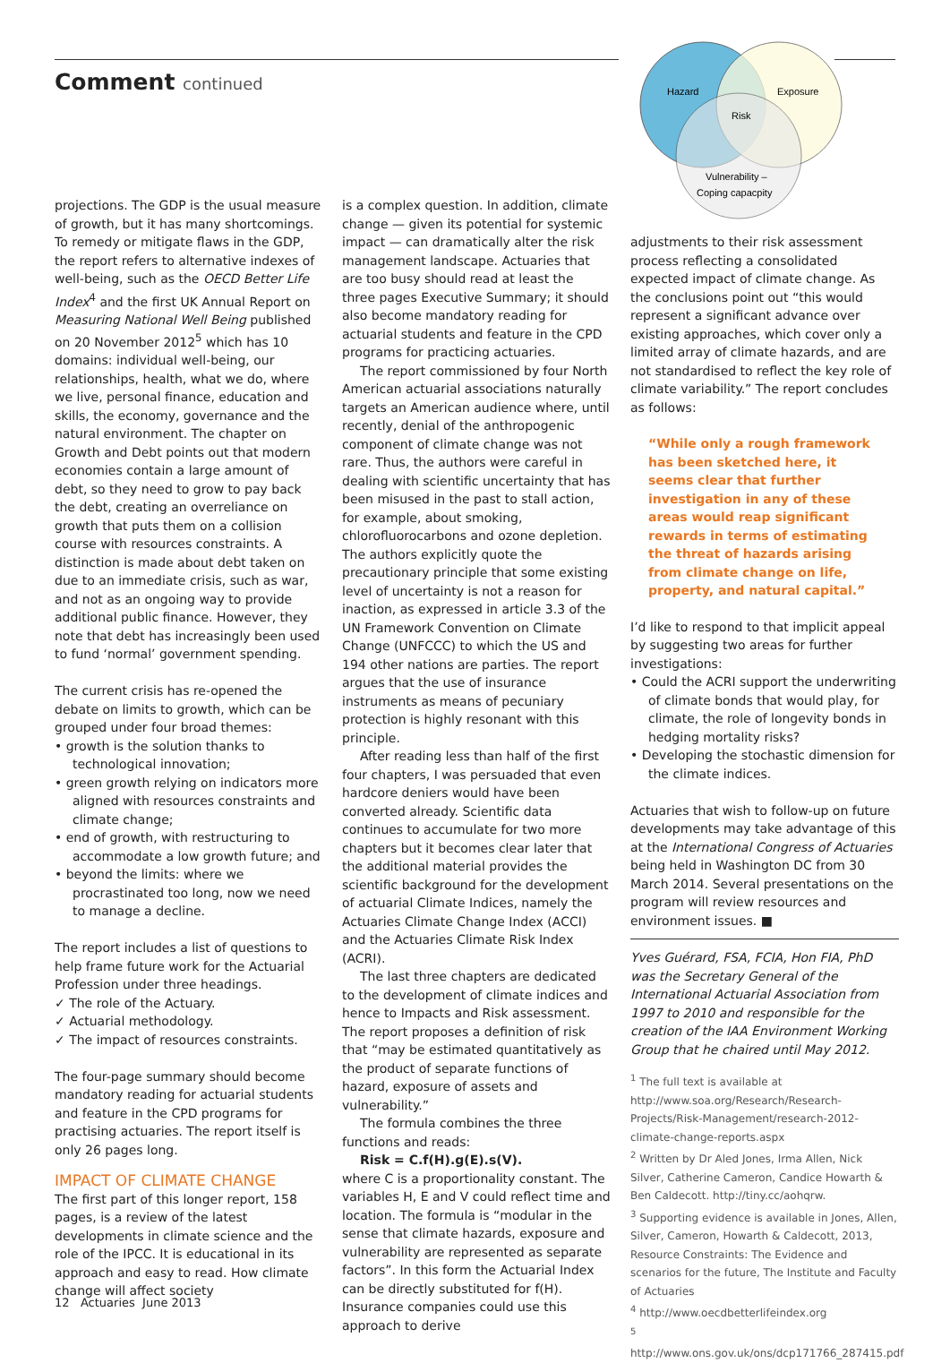Comment continued
Hazard
Exposure
Risk
Vulnerability –
Coping capacpity
projections. The GDP is the usual measure of growth, but it has many shortcomings. To remedy or mitigate flaws in the GDP, the report refers to alternative indexes of well-being, such as the OECD Better Life Index<sup>4</sup> and the first UK Annual Report on Measuring National Well Being published on 20 November 2012<sup>5</sup> which has 10 domains: individual well-being, our relationships, health, what we do, where we live, personal finance, education and skills, the economy, governance and the natural environment. The chapter on Growth and Debt points out that modern economies contain a large amount of debt, so they need to grow to pay back the debt, creating an overreliance on growth that puts them on a collision course with resources constraints. A distinction is made about debt taken on due to an immediate crisis, such as war, and not as an ongoing way to provide additional public finance. However, they note that debt has increasingly been used to fund ‘normal’ government spending.
The current crisis has re-opened the debate on limits to growth, which can be grouped under four broad themes:
• growth is the solution thanks to technological innovation;
• green growth relying on indicators more aligned with resources constraints and climate change;
• end of growth, with restructuring to accommodate a low growth future; and
• beyond the limits: where we procrastinated too long, now we need to manage a decline.
The report includes a list of questions to help frame future work for the Actuarial Profession under three headings.
✓ The role of the Actuary.
✓ Actuarial methodology.
✓ The impact of resources constraints.
The four-page summary should become mandatory reading for actuarial students and feature in the CPD programs for practising actuaries. The report itself is only 26 pages long.
IMPACT OF CLIMATE CHANGE
The first part of this longer report, 158 pages, is a review of the latest developments in climate science and the role of the IPCC. It is educational in its approach and easy to read. How climate change will affect society
is a complex question. In addition, climate change — given its potential for systemic impact — can dramatically alter the risk management landscape. Actuaries that are too busy should read at least the three pages Executive Summary; it should also become mandatory reading for actuarial students and feature in the CPD programs for practicing actuaries.
The report commissioned by four North American actuarial associations naturally targets an American audience where, until recently, denial of the anthropogenic component of climate change was not rare. Thus, the authors were careful in dealing with scientific uncertainty that has been misused in the past to stall action, for example, about smoking, chlorofluorocarbons and ozone depletion. The authors explicitly quote the precautionary principle that some existing level of uncertainty is not a reason for inaction, as expressed in article 3.3 of the UN Framework Convention on Climate Change (UNFCCC) to which the US and 194 other nations are parties. The report argues that the use of insurance instruments as means of pecuniary protection is highly resonant with this principle.
After reading less than half of the first four chapters, I was persuaded that even hardcore deniers would have been converted already. Scientific data continues to accumulate for two more chapters but it becomes clear later that the additional material provides the scientific background for the development of actuarial Climate Indices, namely the Actuaries Climate Change Index (ACCI) and the Actuaries Climate Risk Index (ACRI).
The last three chapters are dedicated to the development of climate indices and hence to Impacts and Risk assessment. The report proposes a definition of risk that “may be estimated quantitatively as the product of separate functions of hazard, exposure of assets and vulnerability.”
The formula combines the three functions and reads:
Risk = C.f(H).g(E).s(V).
where C is a proportionality constant. The variables H, E and V could reflect time and location. The formula is “modular in the sense that climate hazards, exposure and vulnerability are represented as separate factors”. In this form the Actuarial Index can be directly substituted for f(H). Insurance companies could use this approach to derive
adjustments to their risk assessment process reflecting a consolidated expected impact of climate change. As the conclusions point out “this would represent a significant advance over existing approaches, which cover only a limited array of climate hazards, and are not standardised to reflect the key role of climate variability.” The report concludes as follows:
“While only a rough framework has been sketched here, it seems clear that further investigation in any of these areas would reap significant rewards in terms of estimating the threat of hazards arising from climate change on life, property, and natural capital.”
I’d like to respond to that implicit appeal by suggesting two areas for further investigations:
• Could the ACRI support the underwriting of climate bonds that would play, for climate, the role of longevity bonds in hedging mortality risks?
• Developing the stochastic dimension for the climate indices.
Actuaries that wish to follow-up on future developments may take advantage of this at the International Congress of Actuaries being held in Washington DC from 30 March 2014. Several presentations on the program will review resources and environment issues. ■
Yves Guérard, FSA, FCIA, Hon FIA, PhD was the Secretary General of the International Actuarial Association from 1997 to 2010 and responsible for the creation of the IAA Environment Working Group that he chaired until May 2012.
<sup>1</sup> The full text is available at http://www.soa.org/Research/Research-Projects/Risk-Management/research-2012-climate-change-reports.aspx
<sup>2</sup> Written by Dr Aled Jones, Irma Allen, Nick Silver, Catherine Cameron, Candice Howarth & Ben Caldecott. http://tiny.cc/aohqrw.
<sup>3</sup> Supporting evidence is available in Jones, Allen, Silver, Cameron, Howarth & Caldecott, 2013, Resource Constraints: The Evidence and scenarios for the future, The Institute and Faculty of Actuaries
<sup>4</sup> http://www.oecdbetterlifeindex.org
<sup>5</sup> http://www.ons.gov.uk/ons/dcp171766_287415.pdf
12 Actuaries June 2013